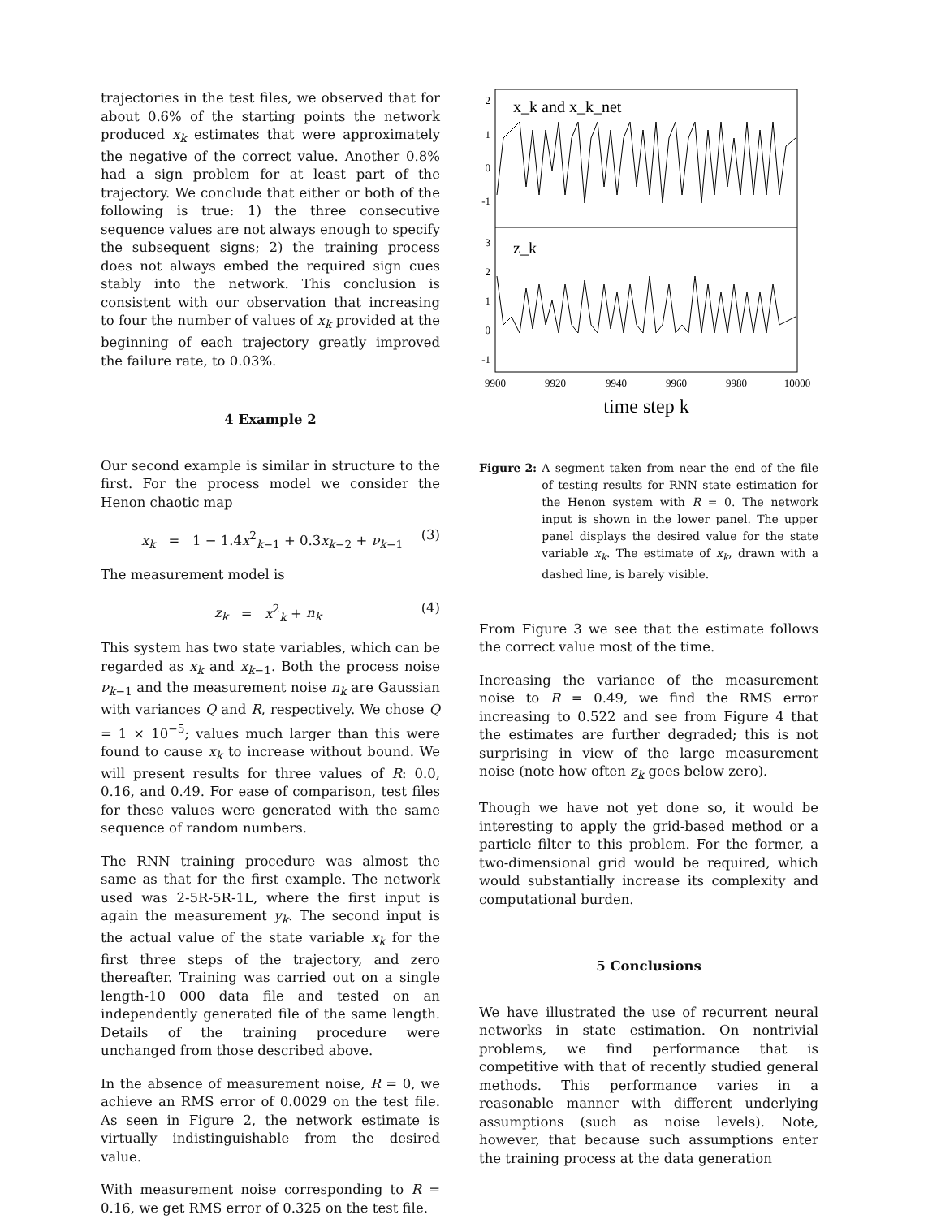trajectories in the test files, we observed that for about 0.6% of the starting points the network produced x<sub>k</sub> estimates that were approximately the negative of the correct value. Another 0.8% had a sign problem for at least part of the trajectory. We conclude that either or both of the following is true: 1) the three consecutive sequence values are not always enough to specify the subsequent signs; 2) the training process does not always embed the required sign cues stably into the network. This conclusion is consistent with our observation that increasing to four the number of values of x<sub>k</sub> provided at the beginning of each trajectory greatly improved the failure rate, to 0.03%.
4 Example 2
Our second example is similar in structure to the first. For the process model we consider the Henon chaotic map
x<sub>k</sub> = 1 − 1.4x<sup>2</sup><sub>k−1</sub> + 0.3x<sub>k−2</sub> + ν<sub>k−1</sub> (3)
The measurement model is
z<sub>k</sub> = x<sup>2</sup><sub>k</sub> + n<sub>k</sub> (4)
This system has two state variables, which can be regarded as x<sub>k</sub> and x<sub>k−1</sub>. Both the process noise ν<sub>k−1</sub> and the measurement noise n<sub>k</sub> are Gaussian with variances Q and R, respectively. We chose Q = 1 × 10<sup>−5</sup>; values much larger than this were found to cause x<sub>k</sub> to increase without bound. We will present results for three values of R: 0.0, 0.16, and 0.49. For ease of comparison, test files for these values were generated with the same sequence of random numbers.
The RNN training procedure was almost the same as that for the first example. The network used was 2-5R-5R-1L, where the first input is again the measurement y<sub>k</sub>. The second input is the actual value of the state variable x<sub>k</sub> for the first three steps of the trajectory, and zero thereafter. Training was carried out on a single length-10 000 data file and tested on an independently generated file of the same length. Details of the training procedure were unchanged from those described above.
In the absence of measurement noise, R = 0, we achieve an RMS error of 0.0029 on the test file. As seen in Figure 2, the network estimate is virtually indistinguishable from the desired value.
With measurement noise corresponding to R = 0.16, we get RMS error of 0.325 on the test file.
2
1
0
-1
3
2
1
0
-1
x_k and x_k_net
z_k
9900
9920
9940
9960
9980
10000
time step k
Figure 2: A segment taken from near the end of the file of testing results for RNN state estimation for the Henon system with R = 0. The network input is shown in the lower panel. The upper panel displays the desired value for the state variable x<sub>k</sub>. The estimate of x<sub>k</sub>, drawn with a dashed line, is barely visible.
From Figure 3 we see that the estimate follows the correct value most of the time.
Increasing the variance of the measurement noise to R = 0.49, we find the RMS error increasing to 0.522 and see from Figure 4 that the estimates are further degraded; this is not surprising in view of the large measurement noise (note how often z<sub>k</sub> goes below zero).
Though we have not yet done so, it would be interesting to apply the grid-based method or a particle filter to this problem. For the former, a two-dimensional grid would be required, which would substantially increase its complexity and computational burden.
5 Conclusions
We have illustrated the use of recurrent neural networks in state estimation. On nontrivial problems, we find performance that is competitive with that of recently studied general methods. This performance varies in a reasonable manner with different underlying assumptions (such as noise levels). Note, however, that because such assumptions enter the training process at the data generation